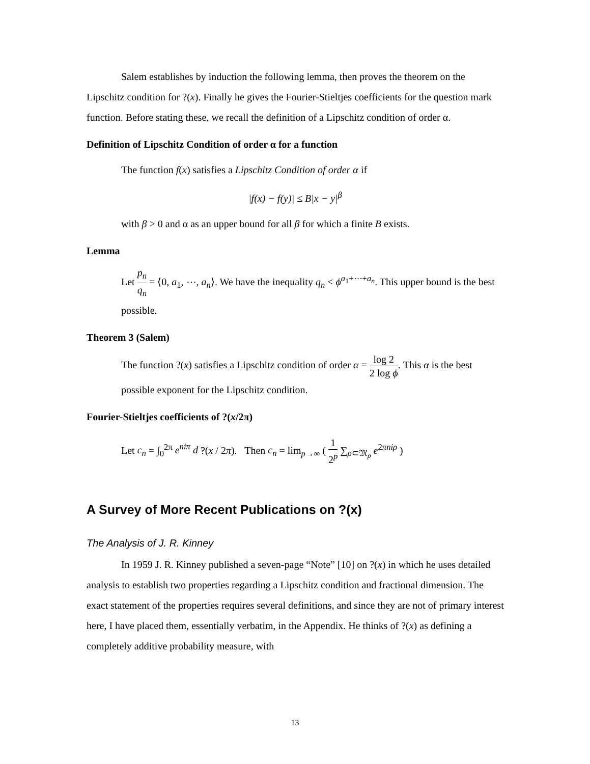Salem establishes by induction the following lemma, then proves the theorem on the Lipschitz condition for ?(x). Finally he gives the Fourier-Stieltjes coefficients for the question mark function. Before stating these, we recall the definition of a Lipschitz condition of order α.
Definition of Lipschitz Condition of order α for a function
The function f(x) satisfies a Lipschitz Condition of order α if
|f(x) − f(y)| ≤ B|x − y|<sup>β</sup>
with β > 0 and α as an upper bound for all β for which a finite B exists.
Lemma
Let p<sub>n</sub> q<sub>n</sub> = ⟨0, a<sub>1</sub>, ⋯, a<sub>n</sub>⟩. We have the inequality q<sub>n</sub> < ϕ<sup>a<sub>1</sub>+⋯+a<sub>n</sub></sup>. This upper bound is the best possible.
Theorem 3 (Salem)
The function ?(x) satisfies a Lipschitz condition of order α = log 2 2 log ϕ. This α is the best possible exponent for the Lipschitz condition.
Fourier-Stieltjes coefficients of ?(x/2π)
Let c<sub>n</sub> = ∫<sub>0</sub><sup>2π</sup> e<sup>niπ</sup> d ?(x / 2π). Then c<sub>n</sub> = lim<sub>p→∞</sub> ( 1 2<sup>p</sup> ∑<sub>ρ⊂𝔐<sub>p</sub></sub> e<sup>2πniρ</sup> )
A Survey of More Recent Publications on ?(x)
The Analysis of J. R. Kinney
In 1959 J. R. Kinney published a seven-page “Note” [10] on ?(x) in which he uses detailed analysis to establish two properties regarding a Lipschitz condition and fractional dimension. The exact statement of the properties requires several definitions, and since they are not of primary interest here, I have placed them, essentially verbatim, in the Appendix. He thinks of ?(x) as defining a completely additive probability measure, with
13